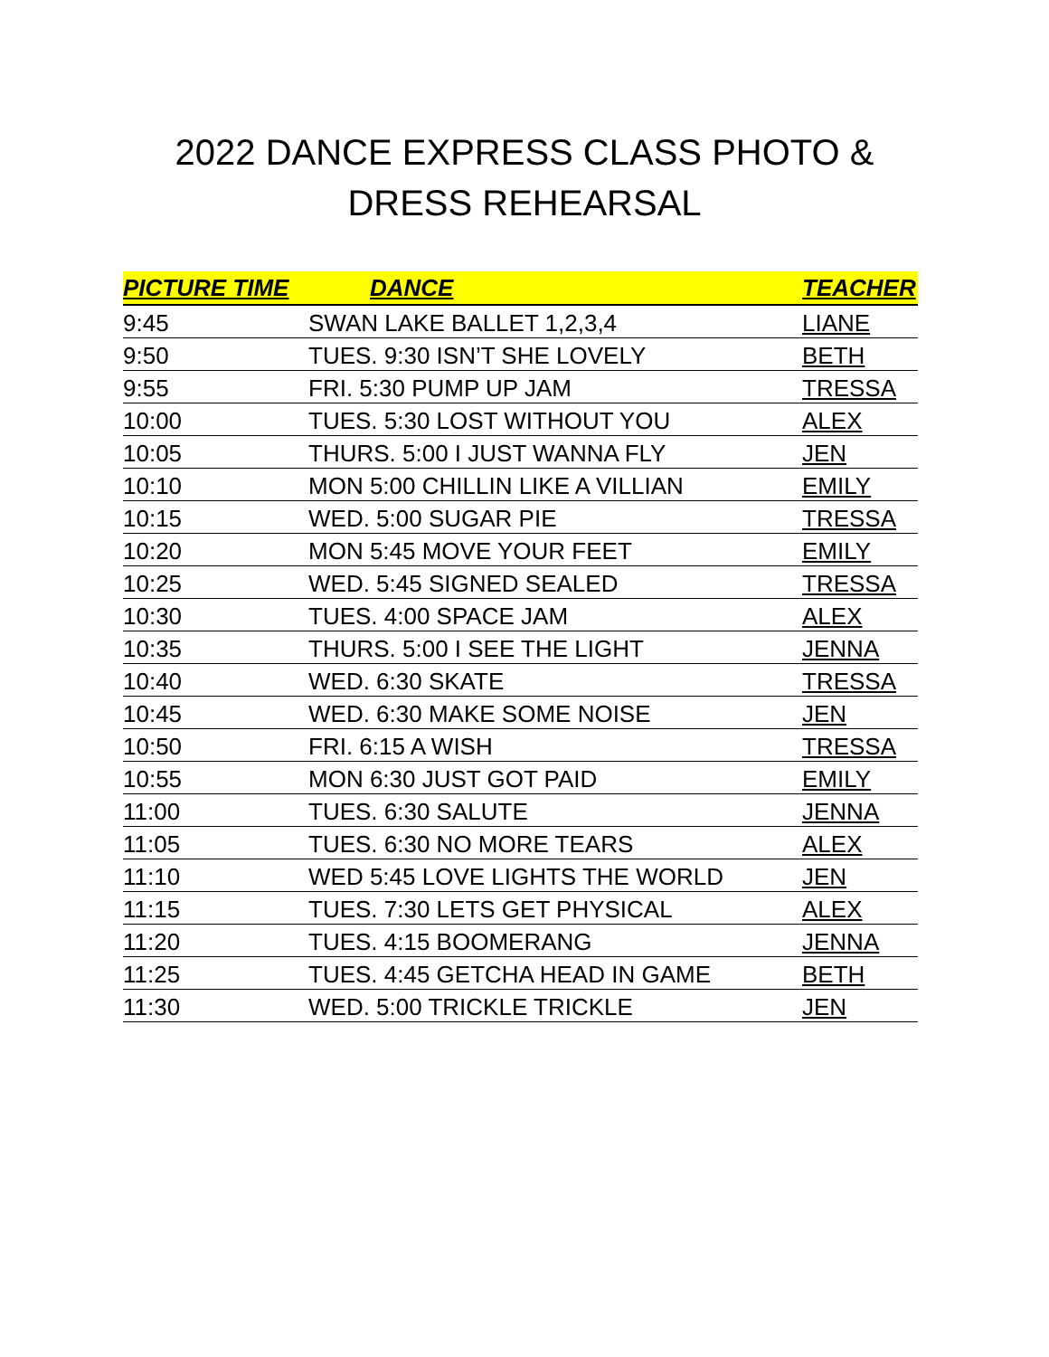2022 DANCE EXPRESS CLASS PHOTO &
DRESS REHEARSAL
| PICTURE TIME | DANCE | TEACHER |
| --- | --- | --- |
| 9:45 | SWAN LAKE BALLET 1,2,3,4 | LIANE |
| 9:50 | TUES. 9:30 ISN’T SHE LOVELY | BETH |
| 9:55 | FRI. 5:30 PUMP UP JAM | TRESSA |
| 10:00 | TUES. 5:30 LOST WITHOUT YOU | ALEX |
| 10:05 | THURS. 5:00 I JUST WANNA FLY | JEN |
| 10:10 | MON 5:00 CHILLIN LIKE A VILLIAN | EMILY |
| 10:15 | WED. 5:00 SUGAR PIE | TRESSA |
| 10:20 | MON 5:45 MOVE YOUR FEET | EMILY |
| 10:25 | WED. 5:45 SIGNED SEALED | TRESSA |
| 10:30 | TUES. 4:00 SPACE JAM | ALEX |
| 10:35 | THURS. 5:00 I SEE THE LIGHT | JENNA |
| 10:40 | WED. 6:30 SKATE | TRESSA |
| 10:45 | WED. 6:30 MAKE SOME NOISE | JEN |
| 10:50 | FRI. 6:15 A WISH | TRESSA |
| 10:55 | MON 6:30 JUST GOT PAID | EMILY |
| 11:00 | TUES. 6:30 SALUTE | JENNA |
| 11:05 | TUES. 6:30 NO MORE TEARS | ALEX |
| 11:10 | WED 5:45 LOVE LIGHTS THE WORLD | JEN |
| 11:15 | TUES. 7:30 LETS GET PHYSICAL | ALEX |
| 11:20 | TUES. 4:15 BOOMERANG | JENNA |
| 11:25 | TUES. 4:45 GETCHA HEAD IN GAME | BETH |
| 11:30 | WED. 5:00 TRICKLE TRICKLE | JEN |